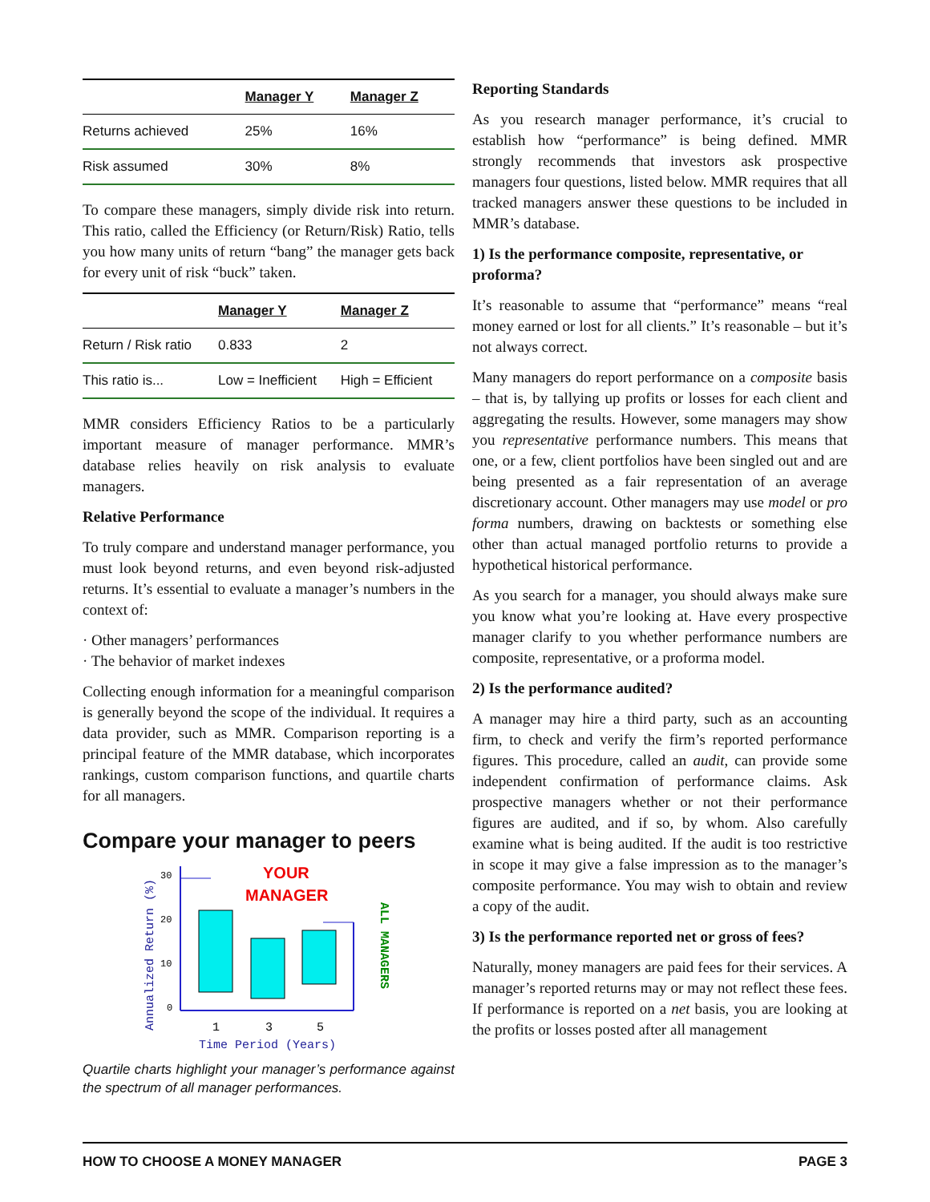| | Manager Y | Manager Z |
| --- | --- | --- |
| Returns achieved | 25% | 16% |
| Risk assumed | 30% | 8% |
To compare these managers, simply divide risk into return. This ratio, called the Efficiency (or Return/Risk) Ratio, tells you how many units of return “bang” the manager gets back for every unit of risk “buck” taken.
| | Manager Y | Manager Z |
| --- | --- | --- |
| Return / Risk ratio | 0.833 | 2 |
| This ratio is... | Low = Inefficient | High = Efficient |
MMR considers Efficiency Ratios to be a particularly important measure of manager performance. MMR’s database relies heavily on risk analysis to evaluate managers.
Relative Performance
To truly compare and understand manager performance, you must look beyond returns, and even beyond risk-adjusted returns. It’s essential to evaluate a manager’s numbers in the context of:
· Other managers’ performances
· The behavior of market indexes
Collecting enough information for a meaningful comparison is generally beyond the scope of the individual. It requires a data provider, such as MMR. Comparison reporting is a principal feature of the MMR database, which incorporates rankings, custom comparison functions, and quartile charts for all managers.
Compare your manager to peers
YOUR MANAGER
Annualized Return (%)
30
20
10
0
ALL MANAGERS
1
3
5
Time Period (Years)
Quartile charts highlight your manager’s performance against the spectrum of all manager performances.
Reporting Standards
As you research manager performance, it’s crucial to establish how “performance” is being defined. MMR strongly recommends that investors ask prospective managers four questions, listed below. MMR requires that all tracked managers answer these questions to be included in MMR’s database.
1) Is the performance composite, representative, or proforma?
It’s reasonable to assume that “performance” means “real money earned or lost for all clients.” It’s reasonable – but it’s not always correct.
Many managers do report performance on a composite basis – that is, by tallying up profits or losses for each client and aggregating the results. However, some managers may show you representative performance numbers. This means that one, or a few, client portfolios have been singled out and are being presented as a fair representation of an average discretionary account. Other managers may use model or pro forma numbers, drawing on backtests or something else other than actual managed portfolio returns to provide a hypothetical historical performance.
As you search for a manager, you should always make sure you know what you’re looking at. Have every prospective manager clarify to you whether performance numbers are composite, representative, or a proforma model.
2) Is the performance audited?
A manager may hire a third party, such as an accounting firm, to check and verify the firm’s reported performance figures. This procedure, called an audit, can provide some independent confirmation of performance claims. Ask prospective managers whether or not their performance figures are audited, and if so, by whom. Also carefully examine what is being audited. If the audit is too restrictive in scope it may give a false impression as to the manager’s composite performance. You may wish to obtain and review a copy of the audit.
3) Is the performance reported net or gross of fees?
Naturally, money managers are paid fees for their services. A manager’s reported returns may or may not reflect these fees. If performance is reported on a net basis, you are looking at the profits or losses posted after all management
HOW TO CHOOSE A MONEY MANAGER PAGE 3